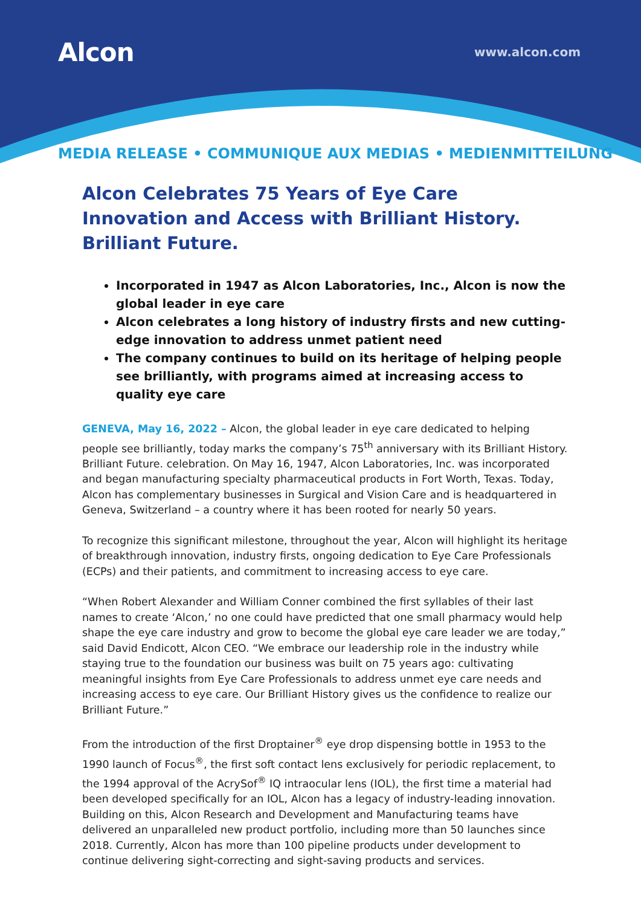Alcon
www.alcon.com
MEDIA RELEASE • COMMUNIQUE AUX MEDIAS • MEDIENMITTEILUNG
Alcon Celebrates 75 Years of Eye Care Innovation and Access with Brilliant History. Brilliant Future.
Incorporated in 1947 as Alcon Laboratories, Inc., Alcon is now the global leader in eye care
Alcon celebrates a long history of industry firsts and new cutting-edge innovation to address unmet patient need
The company continues to build on its heritage of helping people see brilliantly, with programs aimed at increasing access to quality eye care
GENEVA, May 16, 2022 – Alcon, the global leader in eye care dedicated to helping people see brilliantly, today marks the company’s 75<sup>th</sup> anniversary with its Brilliant History. Brilliant Future. celebration. On May 16, 1947, Alcon Laboratories, Inc. was incorporated and began manufacturing specialty pharmaceutical products in Fort Worth, Texas. Today, Alcon has complementary businesses in Surgical and Vision Care and is headquartered in Geneva, Switzerland – a country where it has been rooted for nearly 50 years.
To recognize this significant milestone, throughout the year, Alcon will highlight its heritage of breakthrough innovation, industry firsts, ongoing dedication to Eye Care Professionals (ECPs) and their patients, and commitment to increasing access to eye care.
“When Robert Alexander and William Conner combined the first syllables of their last names to create ‘Alcon,’ no one could have predicted that one small pharmacy would help shape the eye care industry and grow to become the global eye care leader we are today,” said David Endicott, Alcon CEO. “We embrace our leadership role in the industry while staying true to the foundation our business was built on 75 years ago: cultivating meaningful insights from Eye Care Professionals to address unmet eye care needs and increasing access to eye care. Our Brilliant History gives us the confidence to realize our Brilliant Future.”
From the introduction of the first Droptainer<sup>®</sup> eye drop dispensing bottle in 1953 to the 1990 launch of Focus<sup>®</sup>, the first soft contact lens exclusively for periodic replacement, to the 1994 approval of the AcrySof<sup>®</sup> IQ intraocular lens (IOL), the first time a material had been developed specifically for an IOL, Alcon has a legacy of industry-leading innovation. Building on this, Alcon Research and Development and Manufacturing teams have delivered an unparalleled new product portfolio, including more than 50 launches since 2018. Currently, Alcon has more than 100 pipeline products under development to continue delivering sight-correcting and sight-saving products and services.